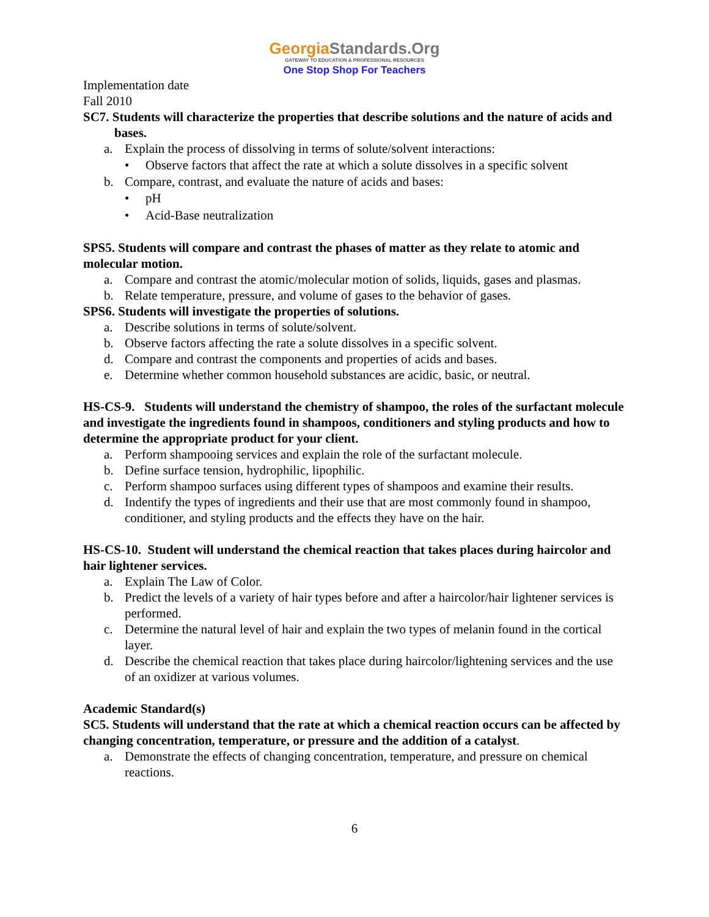GeorgiaStandards.Org
GATEWAY TO EDUCATION & PROFESSIONAL RESOURCES
One Stop Shop For Teachers
Implementation date
Fall 2010
SC7. Students will characterize the properties that describe solutions and the nature of acids and bases.
a. Explain the process of dissolving in terms of solute/solvent interactions:
• Observe factors that affect the rate at which a solute dissolves in a specific solvent
b. Compare, contrast, and evaluate the nature of acids and bases:
• pH
• Acid-Base neutralization
SPS5. Students will compare and contrast the phases of matter as they relate to atomic and molecular motion.
a. Compare and contrast the atomic/molecular motion of solids, liquids, gases and plasmas.
b. Relate temperature, pressure, and volume of gases to the behavior of gases.
SPS6. Students will investigate the properties of solutions.
a. Describe solutions in terms of solute/solvent.
b. Observe factors affecting the rate a solute dissolves in a specific solvent.
d. Compare and contrast the components and properties of acids and bases.
e. Determine whether common household substances are acidic, basic, or neutral.
HS-CS-9. Students will understand the chemistry of shampoo, the roles of the surfactant molecule and investigate the ingredients found in shampoos, conditioners and styling products and how to determine the appropriate product for your client.
a. Perform shampooing services and explain the role of the surfactant molecule.
b. Define surface tension, hydrophilic, lipophilic.
c. Perform shampoo surfaces using different types of shampoos and examine their results.
d. Indentify the types of ingredients and their use that are most commonly found in shampoo, conditioner, and styling products and the effects they have on the hair.
HS-CS-10. Student will understand the chemical reaction that takes places during haircolor and hair lightener services.
a. Explain The Law of Color.
b. Predict the levels of a variety of hair types before and after a haircolor/hair lightener services is performed.
c. Determine the natural level of hair and explain the two types of melanin found in the cortical layer.
d. Describe the chemical reaction that takes place during haircolor/lightening services and the use of an oxidizer at various volumes.
Academic Standard(s)
SC5. Students will understand that the rate at which a chemical reaction occurs can be affected by changing concentration, temperature, or pressure and the addition of a catalyst.
a. Demonstrate the effects of changing concentration, temperature, and pressure on chemical reactions.
6